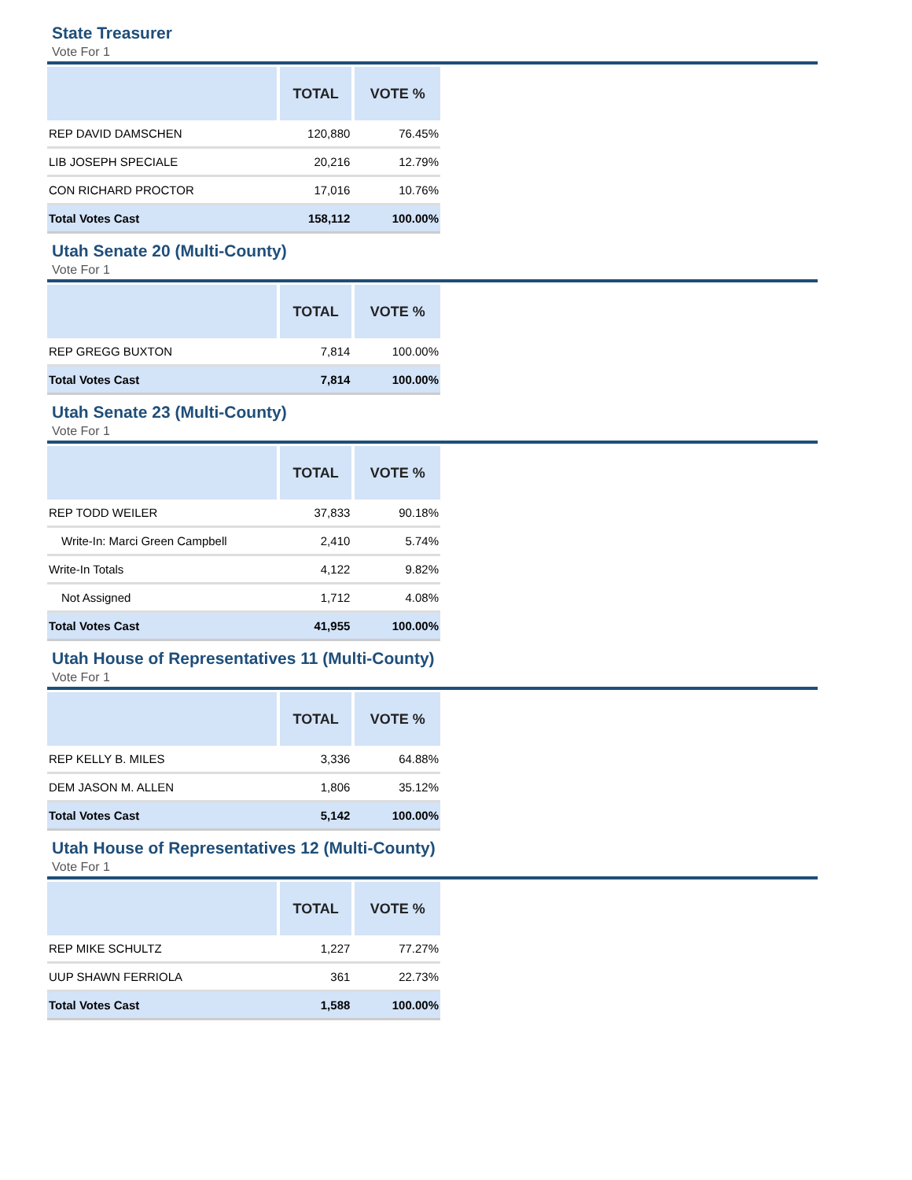State Treasurer
Vote For 1
| | TOTAL | VOTE % |
| --- | --- | --- |
| REP DAVID DAMSCHEN | 120,880 | 76.45% |
| LIB JOSEPH SPECIALE | 20,216 | 12.79% |
| CON RICHARD PROCTOR | 17,016 | 10.76% |
| Total Votes Cast | 158,112 | 100.00% |
Utah Senate 20 (Multi-County)
Vote For 1
| | TOTAL | VOTE % |
| --- | --- | --- |
| REP GREGG BUXTON | 7,814 | 100.00% |
| Total Votes Cast | 7,814 | 100.00% |
Utah Senate 23 (Multi-County)
Vote For 1
| | TOTAL | VOTE % |
| --- | --- | --- |
| REP TODD WEILER | 37,833 | 90.18% |
| Write-In: Marci Green Campbell | 2,410 | 5.74% |
| Write-In Totals | 4,122 | 9.82% |
| Not Assigned | 1,712 | 4.08% |
| Total Votes Cast | 41,955 | 100.00% |
Utah House of Representatives 11 (Multi-County)
Vote For 1
| | TOTAL | VOTE % |
| --- | --- | --- |
| REP KELLY B. MILES | 3,336 | 64.88% |
| DEM JASON M. ALLEN | 1,806 | 35.12% |
| Total Votes Cast | 5,142 | 100.00% |
Utah House of Representatives 12 (Multi-County)
Vote For 1
| | TOTAL | VOTE % |
| --- | --- | --- |
| REP MIKE SCHULTZ | 1,227 | 77.27% |
| UUP SHAWN FERRIOLA | 361 | 22.73% |
| Total Votes Cast | 1,588 | 100.00% |